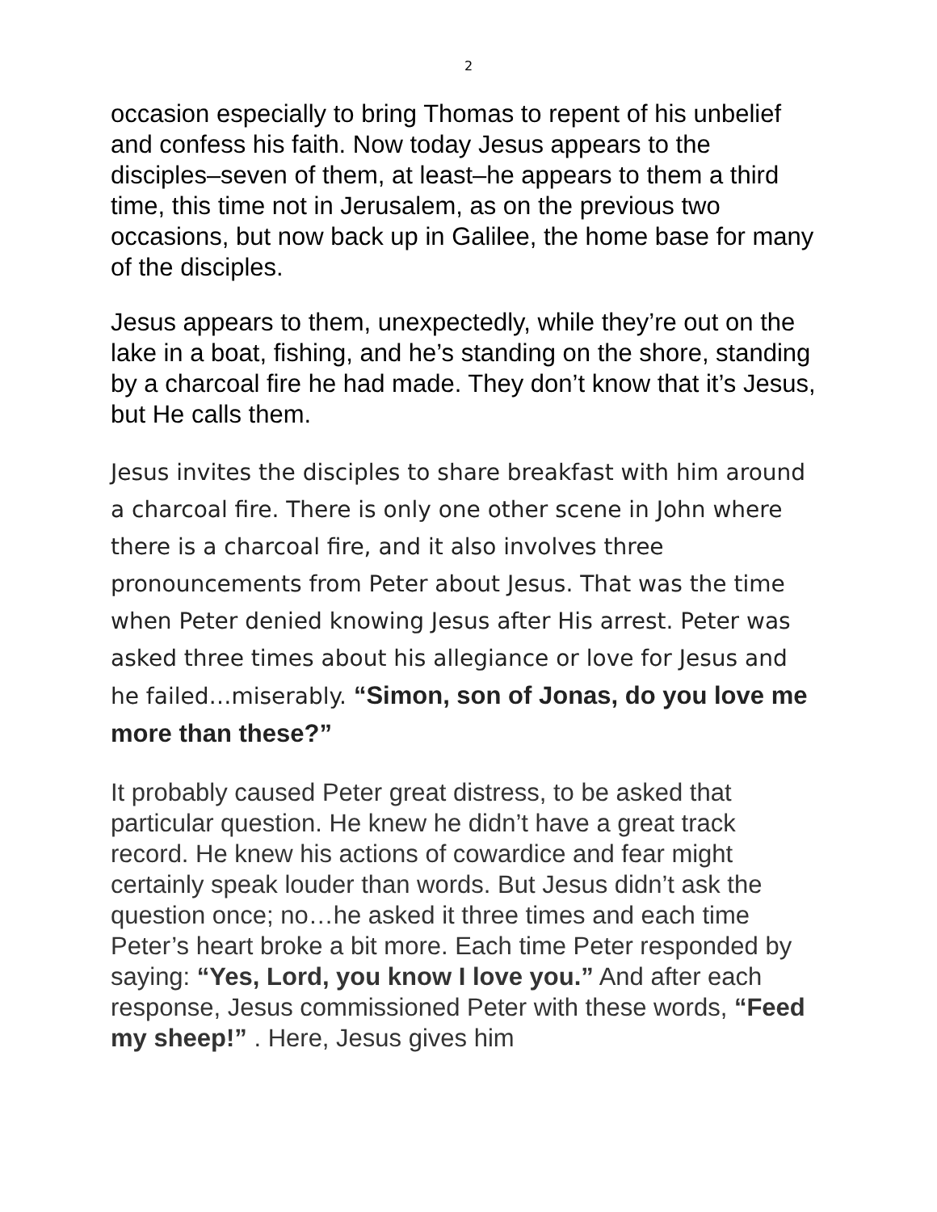2
occasion especially to bring Thomas to repent of his unbelief and confess his faith. Now today Jesus appears to the disciples–seven of them, at least–he appears to them a third time, this time not in Jerusalem, as on the previous two occasions, but now back up in Galilee, the home base for many of the disciples.
Jesus appears to them, unexpectedly, while they’re out on the lake in a boat, fishing, and he’s standing on the shore, standing by a charcoal fire he had made. They don’t know that it’s Jesus, but He calls them.
Jesus invites the disciples to share breakfast with him around a charcoal fire. There is only one other scene in John where there is a charcoal fire, and it also involves three pronouncements from Peter about Jesus. That was the time when Peter denied knowing Jesus after His arrest. Peter was asked three times about his allegiance or love for Jesus and he failed…miserably. “Simon, son of Jonas, do you love me more than these?”
It probably caused Peter great distress, to be asked that particular question. He knew he didn’t have a great track record. He knew his actions of cowardice and fear might certainly speak louder than words. But Jesus didn’t ask the question once; no…he asked it three times and each time Peter’s heart broke a bit more. Each time Peter responded by saying: “Yes, Lord, you know I love you.” And after each response, Jesus commissioned Peter with these words, “Feed my sheep!” . Here, Jesus gives him